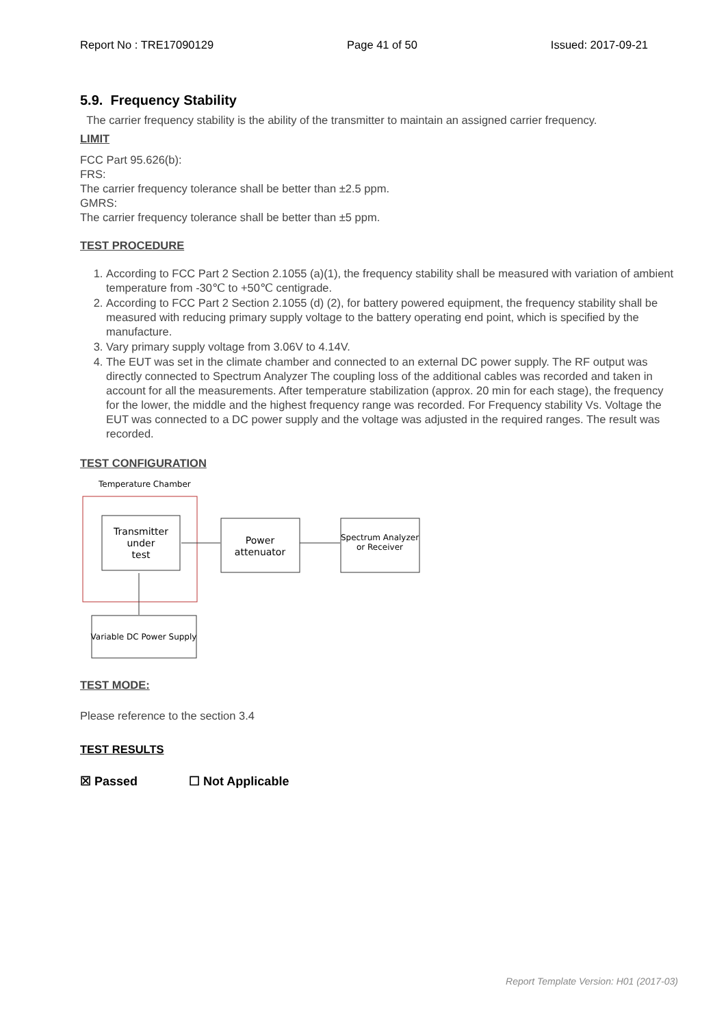Report No : TRE17090129 Page 41 of 50 Issued: 2017-09-21
5.9. Frequency Stability
The carrier frequency stability is the ability of the transmitter to maintain an assigned carrier frequency.
LIMIT
FCC Part 95.626(b):
FRS:
The carrier frequency tolerance shall be better than ±2.5 ppm.
GMRS:
The carrier frequency tolerance shall be better than ±5 ppm.
TEST PROCEDURE
1. According to FCC Part 2 Section 2.1055 (a)(1), the frequency stability shall be measured with variation of ambient temperature from -30℃ to +50℃ centigrade.
2. According to FCC Part 2 Section 2.1055 (d) (2), for battery powered equipment, the frequency stability shall be measured with reducing primary supply voltage to the battery operating end point, which is specified by the manufacture.
3. Vary primary supply voltage from 3.06V to 4.14V.
4. The EUT was set in the climate chamber and connected to an external DC power supply. The RF output was directly connected to Spectrum Analyzer The coupling loss of the additional cables was recorded and taken in account for all the measurements. After temperature stabilization (approx. 20 min for each stage), the frequency for the lower, the middle and the highest frequency range was recorded. For Frequency stability Vs. Voltage the EUT was connected to a DC power supply and the voltage was adjusted in the required ranges. The result was recorded.
TEST CONFIGURATION
Temperature Chamber
Transmitter
under
test
Power
attenuator
Spectrum Analyzer
or Receiver
Variable DC Power Supply
TEST MODE:
Please reference to the section 3.4
TEST RESULTS
☒ Passed ☐ Not Applicable
Report Template Version: H01 (2017-03)